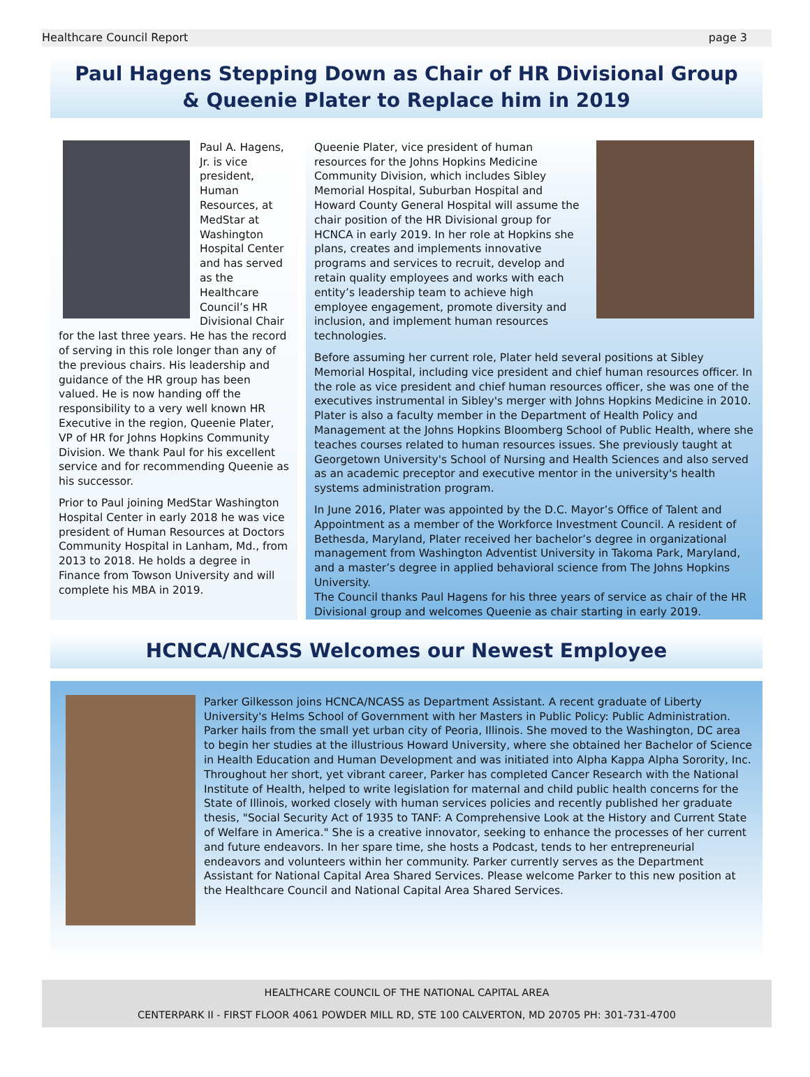Healthcare Council Report page 3
Paul Hagens Stepping Down as Chair of HR Divisional Group & Queenie Plater to Replace him in 2019
Paul A. Hagens, Jr. is vice president, Human Resources, at MedStar at Washington Hospital Center and has served as the Healthcare Council’s HR Divisional Chair for the last three years. He has the record of serving in this role longer than any of the previous chairs. His leadership and guidance of the HR group has been valued. He is now handing off the responsibility to a very well known HR Executive in the region, Queenie Plater, VP of HR for Johns Hopkins Community Division. We thank Paul for his excellent service and for recommending Queenie as his successor.
Prior to Paul joining MedStar Washington Hospital Center in early 2018 he was vice president of Human Resources at Doctors Community Hospital in Lanham, Md., from 2013 to 2018. He holds a degree in Finance from Towson University and will complete his MBA in 2019.
Queenie Plater, vice president of human resources for the Johns Hopkins Medicine Community Division, which includes Sibley Memorial Hospital, Suburban Hospital and Howard County General Hospital will assume the chair position of the HR Divisional group for HCNCA in early 2019. In her role at Hopkins she plans, creates and implements innovative programs and services to recruit, develop and retain quality employees and works with each entity’s leadership team to achieve high employee engagement, promote diversity and inclusion, and implement human resources technologies.
Before assuming her current role, Plater held several positions at Sibley Memorial Hospital, including vice president and chief human resources officer. In the role as vice president and chief human resources officer, she was one of the executives instrumental in Sibley's merger with Johns Hopkins Medicine in 2010.
Plater is also a faculty member in the Department of Health Policy and Management at the Johns Hopkins Bloomberg School of Public Health, where she teaches courses related to human resources issues. She previously taught at Georgetown University's School of Nursing and Health Sciences and also served as an academic preceptor and executive mentor in the university's health systems administration program.
In June 2016, Plater was appointed by the D.C. Mayor’s Office of Talent and Appointment as a member of the Workforce Investment Council. A resident of Bethesda, Maryland, Plater received her bachelor’s degree in organizational management from Washington Adventist University in Takoma Park, Maryland, and a master’s degree in applied behavioral science from The Johns Hopkins University.
The Council thanks Paul Hagens for his three years of service as chair of the HR Divisional group and welcomes Queenie as chair starting in early 2019.
HCNCA/NCASS Welcomes our Newest Employee
Parker Gilkesson joins HCNCA/NCASS as Department Assistant. A recent graduate of Liberty University's Helms School of Government with her Masters in Public Policy: Public Administration. Parker hails from the small yet urban city of Peoria, Illinois. She moved to the Washington, DC area to begin her studies at the illustrious Howard University, where she obtained her Bachelor of Science in Health Education and Human Development and was initiated into Alpha Kappa Alpha Sorority, Inc. Throughout her short, yet vibrant career, Parker has completed Cancer Research with the National Institute of Health, helped to write legislation for maternal and child public health concerns for the State of Illinois, worked closely with human services policies and recently published her graduate thesis, "Social Security Act of 1935 to TANF: A Comprehensive Look at the History and Current State of Welfare in America." She is a creative innovator, seeking to enhance the processes of her current and future endeavors. In her spare time, she hosts a Podcast, tends to her entrepreneurial endeavors and volunteers within her community. Parker currently serves as the Department Assistant for National Capital Area Shared Services. Please welcome Parker to this new position at the Healthcare Council and National Capital Area Shared Services.
HEALTHCARE COUNCIL OF THE NATIONAL CAPITAL AREA
CENTERPARK II - FIRST FLOOR 4061 POWDER MILL RD, STE 100 CALVERTON, MD 20705 PH: 301-731-4700